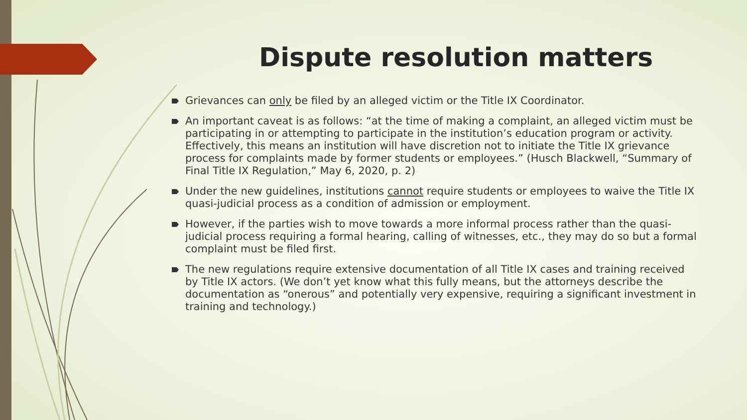Dispute resolution matters
Grievances can only be filed by an alleged victim or the Title IX Coordinator.
An important caveat is as follows: “at the time of making a complaint, an alleged victim must be participating in or attempting to participate in the institution’s education program or activity. Effectively, this means an institution will have discretion not to initiate the Title IX grievance process for complaints made by former students or employees.” (Husch Blackwell, “Summary of Final Title IX Regulation,” May 6, 2020, p. 2)
Under the new guidelines, institutions cannot require students or employees to waive the Title IX quasi-judicial process as a condition of admission or employment.
However, if the parties wish to move towards a more informal process rather than the quasi-judicial process requiring a formal hearing, calling of witnesses, etc., they may do so but a formal complaint must be filed first.
The new regulations require extensive documentation of all Title IX cases and training received by Title IX actors. (We don’t yet know what this fully means, but the attorneys describe the documentation as “onerous” and potentially very expensive, requiring a significant investment in training and technology.)